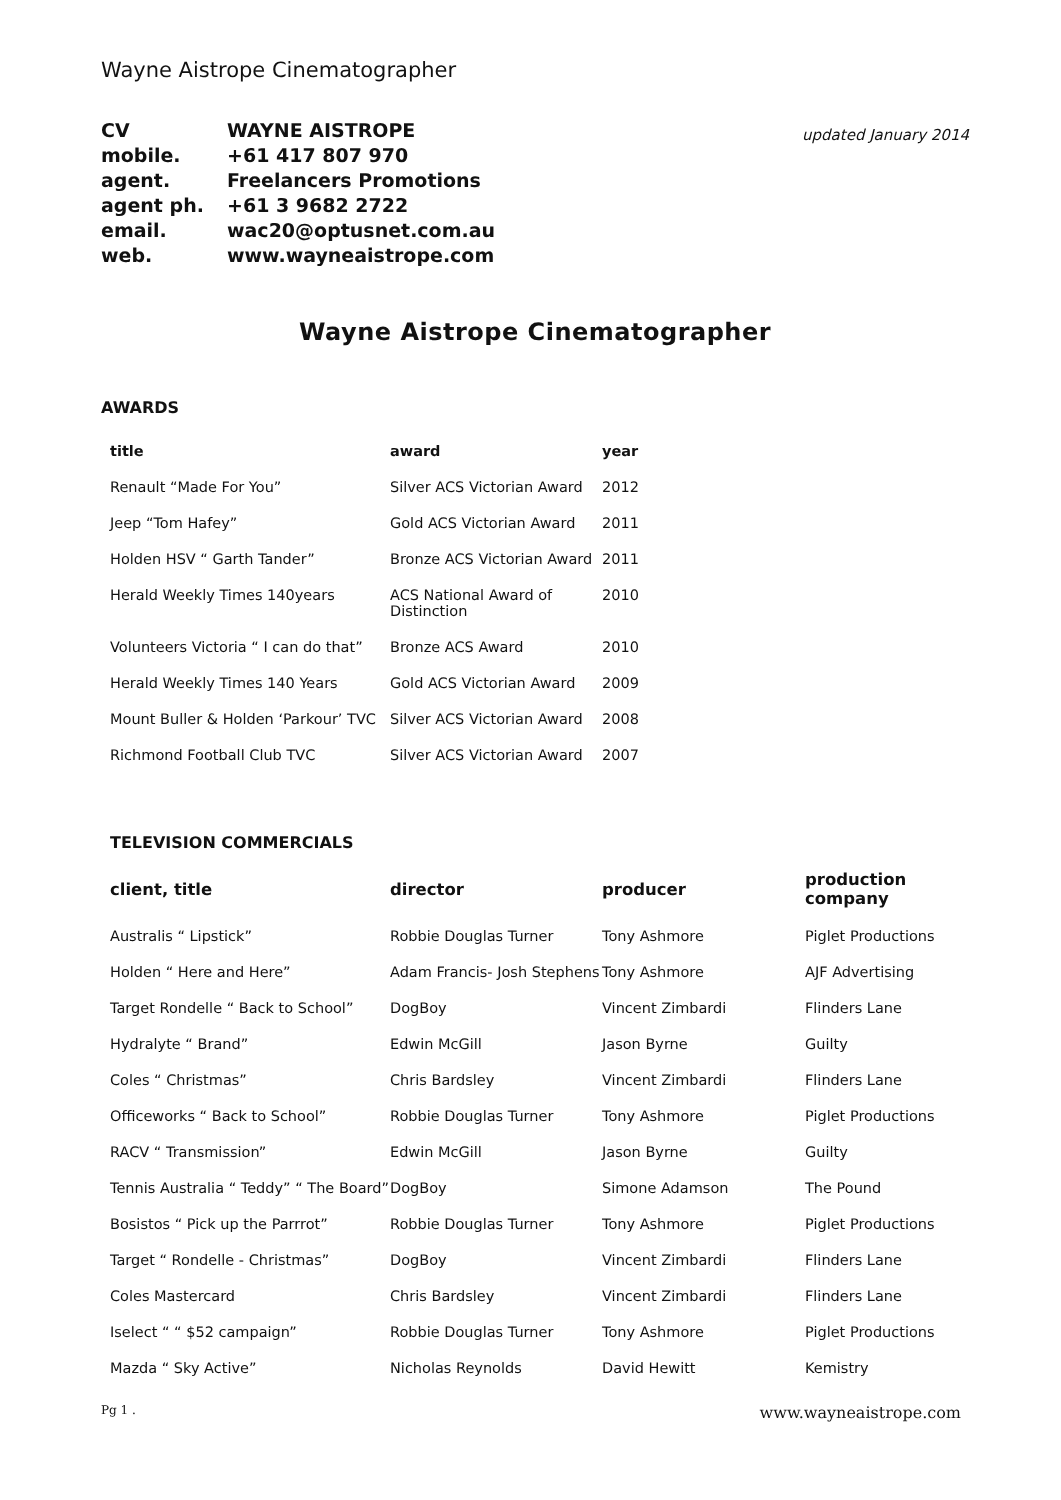Wayne Aistrope Cinematographer
| CV | WAYNE AISTROPE |
| mobile. | +61 417 807 970 |
| agent. | Freelancers Promotions |
| agent ph. | +61 3 9682 2722 |
| email. | wac20@optusnet.com.au |
| web. | www.wayneaistrope.com |
updated January 2014
Wayne Aistrope Cinematographer
AWARDS
| title | award | year |
| --- | --- | --- |
| Renault “Made For You” | Silver ACS Victorian Award | 2012 |
| Jeep “Tom Hafey” | Gold ACS Victorian Award | 2011 |
| Holden HSV “ Garth Tander” | Bronze ACS Victorian Award | 2011 |
| Herald Weekly Times 140years | ACS National Award of Distinction | 2010 |
| Volunteers Victoria “ I can do that” | Bronze ACS Award | 2010 |
| Herald Weekly Times 140 Years | Gold ACS Victorian Award | 2009 |
| Mount Buller & Holden ‘Parkour’ TVC | Silver ACS Victorian Award | 2008 |
| Richmond Football Club TVC | Silver ACS Victorian Award | 2007 |
TELEVISION COMMERCIALS
| client, title | director | producer | production company |
| --- | --- | --- | --- |
| Australis “ Lipstick” | Robbie Douglas Turner | Tony Ashmore | Piglet Productions |
| Holden “ Here and Here” | Adam Francis- Josh Stephens | Tony Ashmore | AJF Advertising |
| Target Rondelle “ Back to School” | DogBoy | Vincent Zimbardi | Flinders Lane |
| Hydralyte “ Brand” | Edwin McGill | Jason Byrne | Guilty |
| Coles “ Christmas” | Chris Bardsley | Vincent Zimbardi | Flinders Lane |
| Officeworks “ Back to School” | Robbie Douglas Turner | Tony Ashmore | Piglet Productions |
| RACV “ Transmission” | Edwin McGill | Jason Byrne | Guilty |
| Tennis Australia “ Teddy” “ The Board” | DogBoy | Simone Adamson | The Pound |
| Bosistos “ Pick up the Parrrot” | Robbie Douglas Turner | Tony Ashmore | Piglet Productions |
| Target “ Rondelle - Christmas” | DogBoy | Vincent Zimbardi | Flinders Lane |
| Coles Mastercard | Chris Bardsley | Vincent Zimbardi | Flinders Lane |
| Iselect “ “ $52 campaign” | Robbie Douglas Turner | Tony Ashmore | Piglet Productions |
| Mazda “ Sky Active” | Nicholas Reynolds | David Hewitt | Kemistry |
Pg 1 . www.wayneaistrope.com